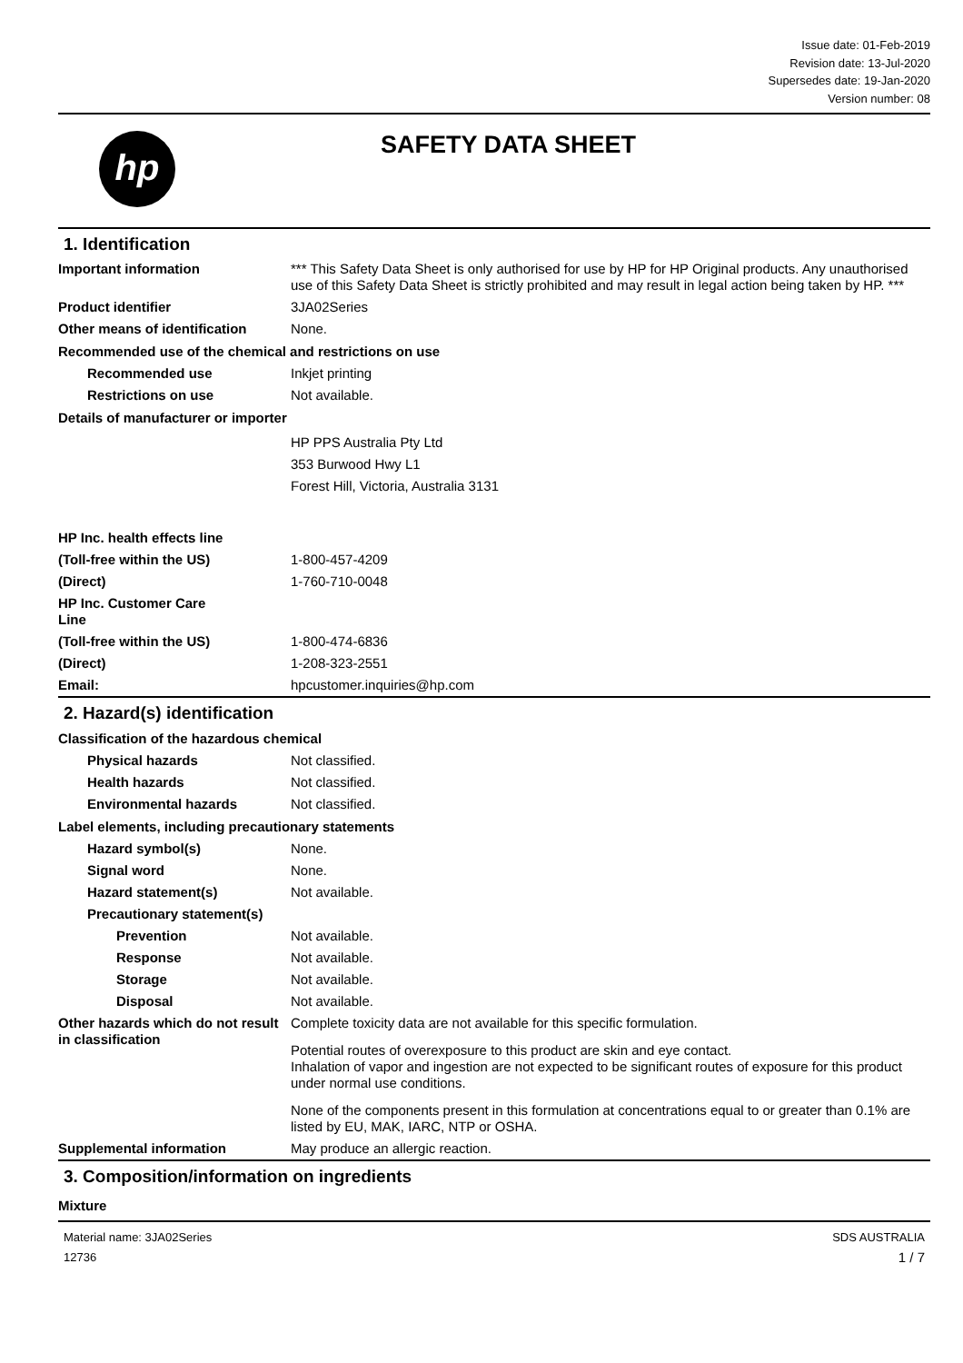Issue date: 01-Feb-2019
Revision date: 13-Jul-2020
Supersedes date: 19-Jan-2020
Version number: 08
hp
SAFETY DATA SHEET
1. Identification
Important information *** This Safety Data Sheet is only authorised for use by HP for HP Original products. Any unauthorised use of this Safety Data Sheet is strictly prohibited and may result in legal action being taken by HP. ***
Product identifier 3JA02Series
Other means of identification
None.
Recommended use of the chemical and restrictions on use
Recommended use Inkjet printing
Restrictions on use Not available.
Details of manufacturer or importer
HP PPS Australia Pty Ltd
353 Burwood Hwy L1
Forest Hill, Victoria, Australia 3131
HP Inc. health effects line
(Toll-free within the US) 1-800-457-4209
(Direct) 1-760-710-0048
HP Inc. Customer Care
Line
(Toll-free within the US) 1-800-474-6836
(Direct) 1-208-323-2551
Email: hpcustomer.inquiries@hp.com
2. Hazard(s) identification
Classification of the hazardous chemical
Physical hazards Not classified.
Health hazards Not classified.
Environmental hazards Not classified.
Label elements, including precautionary statements
Hazard symbol(s) None.
Signal word None.
Hazard statement(s) Not available.
Precautionary statement(s)
Prevention Not available.
Response Not available.
Storage Not available.
Disposal Not available.
Other hazards which do not result in classification
Complete toxicity data are not available for this specific formulation.
Potential routes of overexposure to this product are skin and eye contact.
Inhalation of vapor and ingestion are not expected to be significant routes of exposure for this product under normal use conditions.
None of the components present in this formulation at concentrations equal to or greater than 0.1% are listed by EU, MAK, IARC, NTP or OSHA.
Supplemental information May produce an allergic reaction.
3. Composition/information on ingredients
Mixture
Material name: 3JA02Series
12736
SDS AUSTRALIA
1 / 7